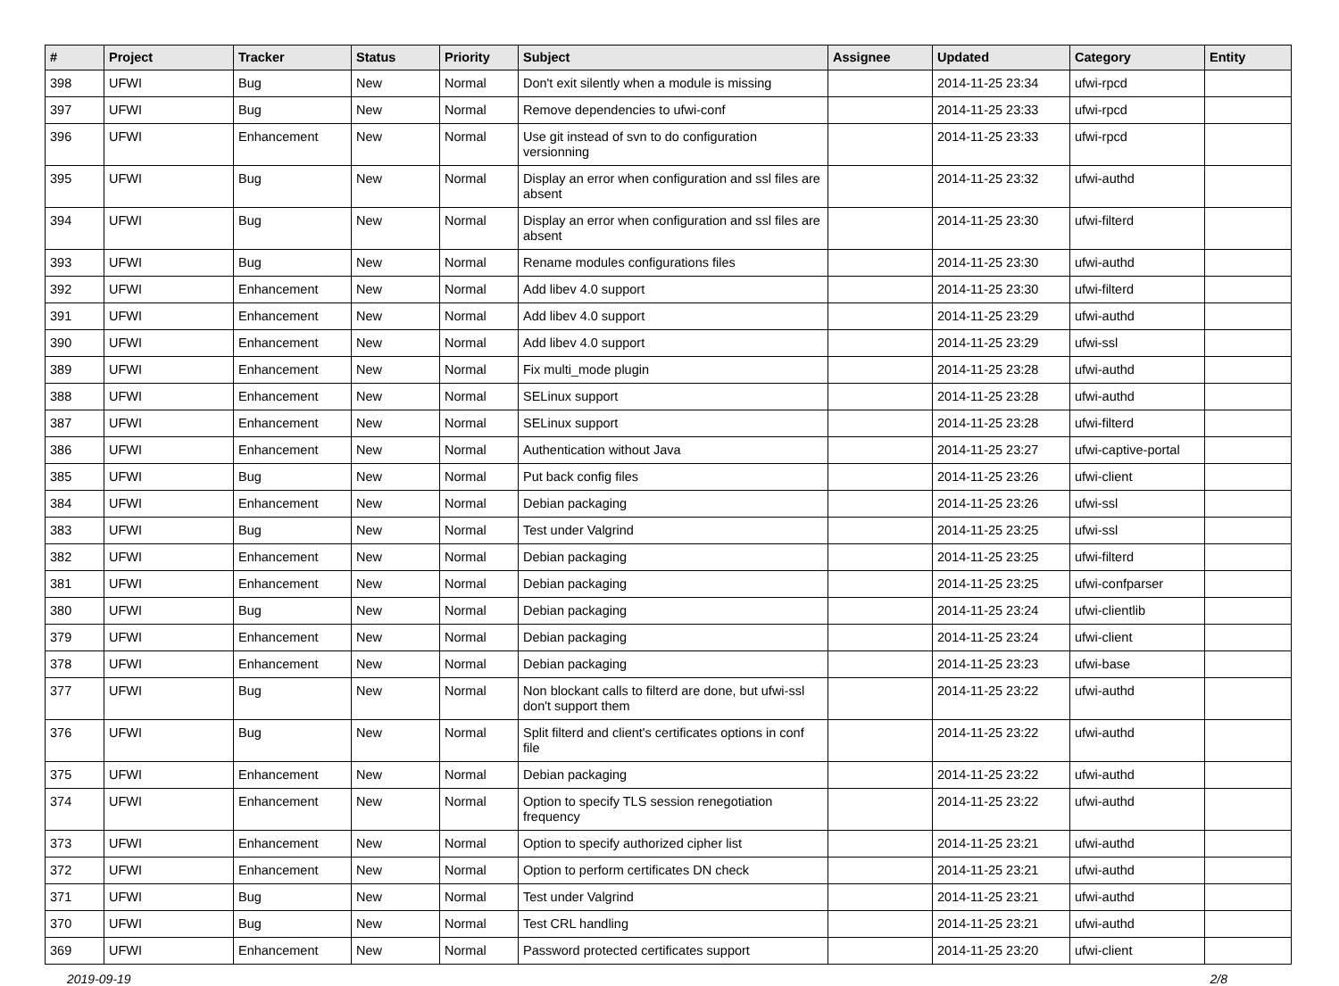| # | Project | Tracker | Status | Priority | Subject | Assignee | Updated | Category | Entity |
| --- | --- | --- | --- | --- | --- | --- | --- | --- | --- |
| 398 | UFWI | Bug | New | Normal | Don't exit silently when a module is missing | | 2014-11-25 23:34 | ufwi-rpcd | |
| 397 | UFWI | Bug | New | Normal | Remove dependencies to ufwi-conf | | 2014-11-25 23:33 | ufwi-rpcd | |
| 396 | UFWI | Enhancement | New | Normal | Use git instead of svn to do configuration versionning | | 2014-11-25 23:33 | ufwi-rpcd | |
| 395 | UFWI | Bug | New | Normal | Display an error when configuration and ssl files are absent | | 2014-11-25 23:32 | ufwi-authd | |
| 394 | UFWI | Bug | New | Normal | Display an error when configuration and ssl files are absent | | 2014-11-25 23:30 | ufwi-filterd | |
| 393 | UFWI | Bug | New | Normal | Rename modules configurations files | | 2014-11-25 23:30 | ufwi-authd | |
| 392 | UFWI | Enhancement | New | Normal | Add libev 4.0 support | | 2014-11-25 23:30 | ufwi-filterd | |
| 391 | UFWI | Enhancement | New | Normal | Add libev 4.0 support | | 2014-11-25 23:29 | ufwi-authd | |
| 390 | UFWI | Enhancement | New | Normal | Add libev 4.0 support | | 2014-11-25 23:29 | ufwi-ssl | |
| 389 | UFWI | Enhancement | New | Normal | Fix multi_mode plugin | | 2014-11-25 23:28 | ufwi-authd | |
| 388 | UFWI | Enhancement | New | Normal | SELinux support | | 2014-11-25 23:28 | ufwi-authd | |
| 387 | UFWI | Enhancement | New | Normal | SELinux support | | 2014-11-25 23:28 | ufwi-filterd | |
| 386 | UFWI | Enhancement | New | Normal | Authentication without Java | | 2014-11-25 23:27 | ufwi-captive-portal | |
| 385 | UFWI | Bug | New | Normal | Put back config files | | 2014-11-25 23:26 | ufwi-client | |
| 384 | UFWI | Enhancement | New | Normal | Debian packaging | | 2014-11-25 23:26 | ufwi-ssl | |
| 383 | UFWI | Bug | New | Normal | Test under Valgrind | | 2014-11-25 23:25 | ufwi-ssl | |
| 382 | UFWI | Enhancement | New | Normal | Debian packaging | | 2014-11-25 23:25 | ufwi-filterd | |
| 381 | UFWI | Enhancement | New | Normal | Debian packaging | | 2014-11-25 23:25 | ufwi-confparser | |
| 380 | UFWI | Bug | New | Normal | Debian packaging | | 2014-11-25 23:24 | ufwi-clientlib | |
| 379 | UFWI | Enhancement | New | Normal | Debian packaging | | 2014-11-25 23:24 | ufwi-client | |
| 378 | UFWI | Enhancement | New | Normal | Debian packaging | | 2014-11-25 23:23 | ufwi-base | |
| 377 | UFWI | Bug | New | Normal | Non blockant calls to filterd are done, but ufwi-ssl don't support them | | 2014-11-25 23:22 | ufwi-authd | |
| 376 | UFWI | Bug | New | Normal | Split filterd and client's certificates options in conf file | | 2014-11-25 23:22 | ufwi-authd | |
| 375 | UFWI | Enhancement | New | Normal | Debian packaging | | 2014-11-25 23:22 | ufwi-authd | |
| 374 | UFWI | Enhancement | New | Normal | Option to specify TLS session renegotiation frequency | | 2014-11-25 23:22 | ufwi-authd | |
| 373 | UFWI | Enhancement | New | Normal | Option to specify authorized cipher list | | 2014-11-25 23:21 | ufwi-authd | |
| 372 | UFWI | Enhancement | New | Normal | Option to perform certificates DN check | | 2014-11-25 23:21 | ufwi-authd | |
| 371 | UFWI | Bug | New | Normal | Test under Valgrind | | 2014-11-25 23:21 | ufwi-authd | |
| 370 | UFWI | Bug | New | Normal | Test CRL handling | | 2014-11-25 23:21 | ufwi-authd | |
| 369 | UFWI | Enhancement | New | Normal | Password protected certificates support | | 2014-11-25 23:20 | ufwi-client | |
2019-09-19 2/8